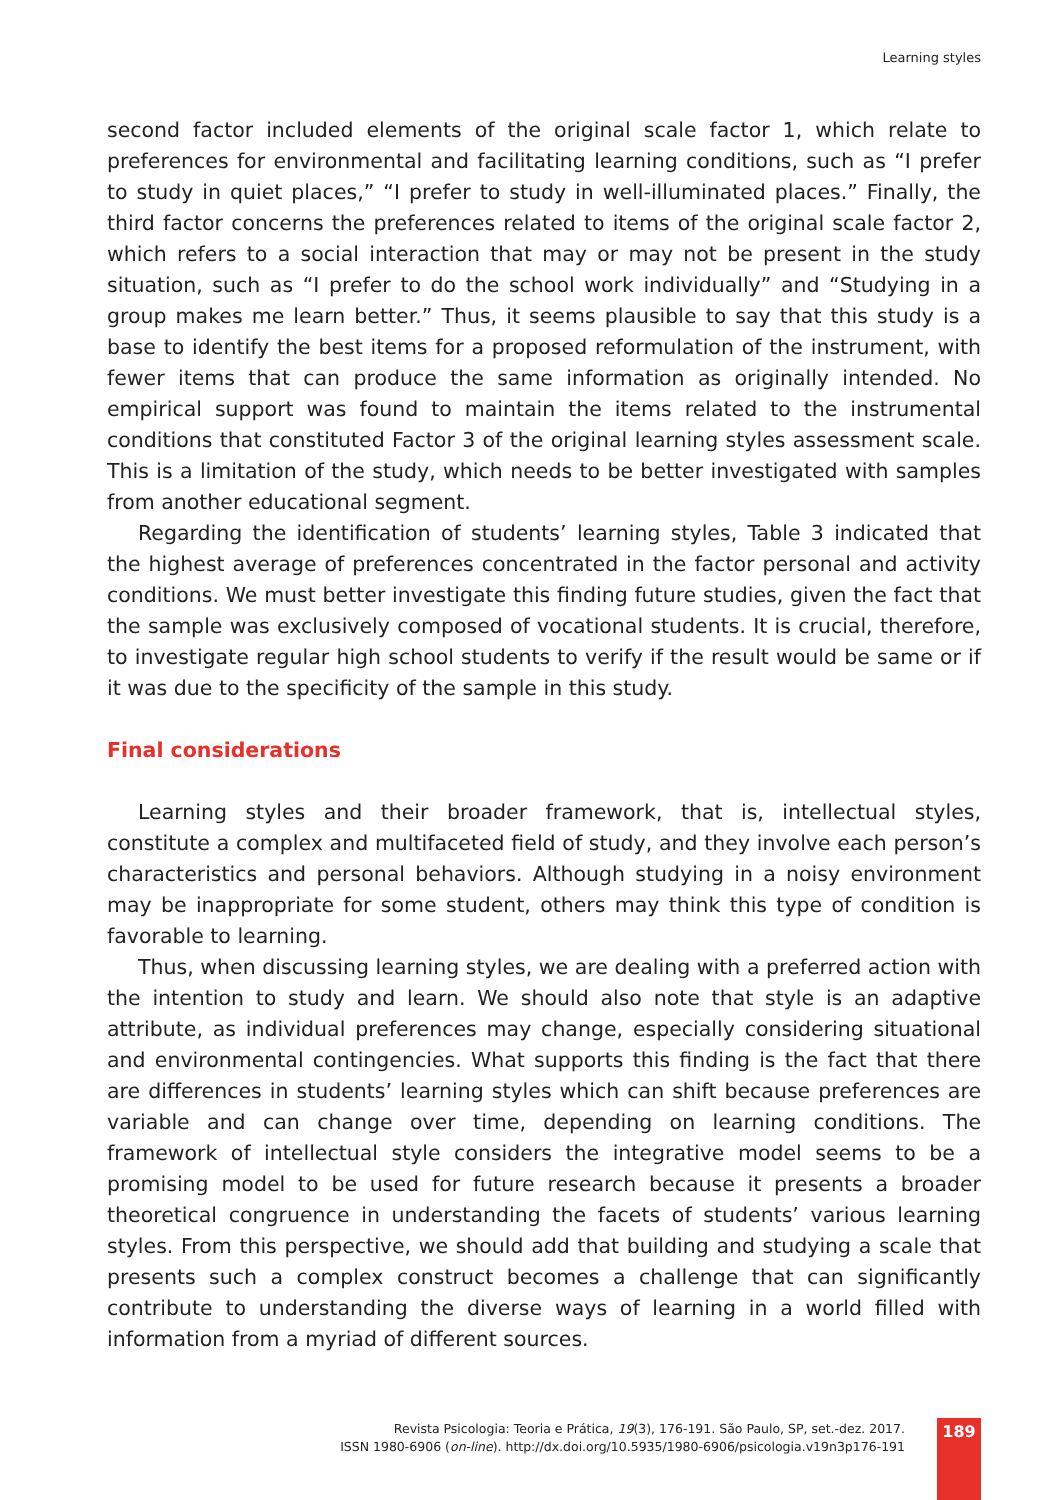Learning styles
second factor included elements of the original scale factor 1, which relate to preferences for environmental and facilitating learning conditions, such as “I prefer to study in quiet places,” “I prefer to study in well-illuminated places.” Finally, the third factor concerns the preferences related to items of the original scale factor 2, which refers to a social interaction that may or may not be present in the study situation, such as “I prefer to do the school work individually” and “Studying in a group makes me learn better.” Thus, it seems plausible to say that this study is a base to identify the best items for a proposed reformulation of the instrument, with fewer items that can produce the same information as originally intended. No empirical support was found to maintain the items related to the instrumental conditions that constituted Factor 3 of the original learning styles assessment scale. This is a limitation of the study, which needs to be better investigated with samples from another educational segment.
Regarding the identification of students’ learning styles, Table 3 indicated that the highest average of preferences concentrated in the factor personal and activity conditions. We must better investigate this finding future studies, given the fact that the sample was exclusively composed of vocational students. It is crucial, therefore, to investigate regular high school students to verify if the result would be same or if it was due to the specificity of the sample in this study.
Final considerations
Learning styles and their broader framework, that is, intellectual styles, constitute a complex and multifaceted field of study, and they involve each person’s characteristics and personal behaviors. Although studying in a noisy environment may be inappropriate for some student, others may think this type of condition is favorable to learning.
Thus, when discussing learning styles, we are dealing with a preferred action with the intention to study and learn. We should also note that style is an adaptive attribute, as individual preferences may change, especially considering situational and environmental contingencies. What supports this finding is the fact that there are differences in students’ learning styles which can shift because preferences are variable and can change over time, depending on learning conditions. The framework of intellectual style considers the integrative model seems to be a promising model to be used for future research because it presents a broader theoretical congruence in understanding the facets of students’ various learning styles. From this perspective, we should add that building and studying a scale that presents such a complex construct becomes a challenge that can significantly contribute to understanding the diverse ways of learning in a world filled with information from a myriad of different sources.
Revista Psicologia: Teoria e Prática, 19(3), 176-191. São Paulo, SP, set.-dez. 2017.
ISSN 1980-6906 (on-line). http://dx.doi.org/10.5935/1980-6906/psicologia.v19n3p176-191
189